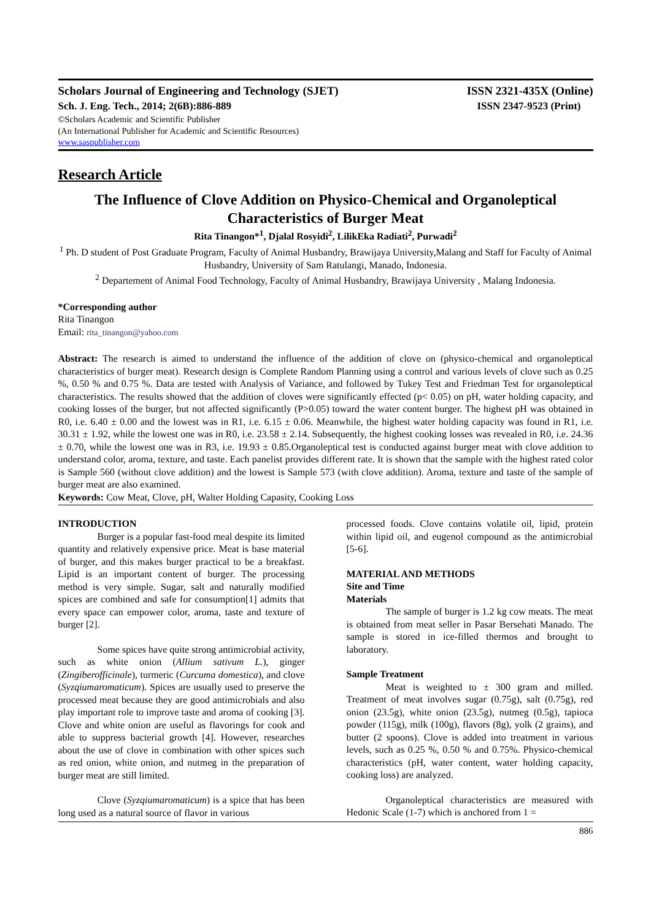Scholars Journal of Engineering and Technology (SJET) ISSN 2321-435X (Online)
Sch. J. Eng. Tech., 2014; 2(6B):886-889 ISSN 2347-9523 (Print)
©Scholars Academic and Scientific Publisher
(An International Publisher for Academic and Scientific Resources)
www.saspublisher.com
Research Article
The Influence of Clove Addition on Physico-Chemical and Organoleptical Characteristics of Burger Meat
Rita Tinangon*<sup>1</sup>, Djalal Rosyidi<sup>2</sup>, LilikEka Radiati<sup>2</sup>, Purwadi<sup>2</sup>
<sup>1</sup> Ph. D student of Post Graduate Program, Faculty of Animal Husbandry, Brawijaya University,Malang and Staff for Faculty of Animal Husbandry, University of Sam Ratulangi, Manado, Indonesia.
<sup>2</sup> Departement of Animal Food Technology, Faculty of Animal Husbandry, Brawijaya University , Malang Indonesia.
*Corresponding author
Rita Tinangon
Email: rita_tinangon@yahoo.com
Abstract: The research is aimed to understand the influence of the addition of clove on (physico-chemical and organoleptical characteristics of burger meat). Research design is Complete Random Planning using a control and various levels of clove such as 0.25 %, 0.50 % and 0.75 %. Data are tested with Analysis of Variance, and followed by Tukey Test and Friedman Test for organoleptical characteristics. The results showed that the addition of cloves were significantly effected (p< 0.05) on pH, water holding capacity, and cooking losses of the burger, but not affected significantly (P>0.05) toward the water content burger. The highest pH was obtained in R0, i.e. 6.40 ± 0.00 and the lowest was in R1, i.e. 6.15 ± 0.06. Meanwhile, the highest water holding capacity was found in R1, i.e. 30.31 ± 1.92, while the lowest one was in R0, i.e. 23.58 ± 2.14. Subsequently, the highest cooking losses was revealed in R0, i.e. 24.36 ± 0.70, while the lowest one was in R3, i.e. 19.93 ± 0.85.Organoleptical test is conducted against burger meat with clove addition to understand color, aroma, texture, and taste. Each panelist provides different rate. It is shown that the sample with the highest rated color is Sample 560 (without clove addition) and the lowest is Sample 573 (with clove addition). Aroma, texture and taste of the sample of burger meat are also examined.
Keywords: Cow Meat, Clove, pH, Walter Holding Capasity, Cooking Loss
INTRODUCTION
Burger is a popular fast-food meal despite its limited quantity and relatively expensive price. Meat is base material of burger, and this makes burger practical to be a breakfast. Lipid is an important content of burger. The processing method is very simple. Sugar, salt and naturally modified spices are combined and safe for consumption[1] admits that every space can empower color, aroma, taste and texture of burger [2].
Some spices have quite strong antimicrobial activity, such as white onion (Allium sativum L.), ginger (Zingiberofficinale), turmeric (Curcuma domestica), and clove (Syzqiumaromaticum). Spices are usually used to preserve the processed meat because they are good antimicrobials and also play important role to improve taste and aroma of cooking [3]. Clove and white onion are useful as flavorings for cook and able to suppress bacterial growth [4]. However, researches about the use of clove in combination with other spices such as red onion, white onion, and nutmeg in the preparation of burger meat are still limited.
Clove (Syzqiumaromaticum) is a spice that has been long used as a natural source of flavor in various
processed foods. Clove contains volatile oil, lipid, protein within lipid oil, and eugenol compound as the antimicrobial [5-6].
MATERIAL AND METHODS
Site and Time
Materials
The sample of burger is 1.2 kg cow meats. The meat is obtained from meat seller in Pasar Bersehati Manado. The sample is stored in ice-filled thermos and brought to laboratory.
Sample Treatment
Meat is weighted to ± 300 gram and milled. Treatment of meat involves sugar (0.75g), salt (0.75g), red onion (23.5g), white onion (23.5g), nutmeg (0.5g), tapioca powder (115g), milk (100g), flavors (8g), yolk (2 grains), and butter (2 spoons). Clove is added into treatment in various levels, such as 0.25 %, 0.50 % and 0.75%. Physico-chemical characteristics (pH, water content, water holding capacity, cooking loss) are analyzed.
Organoleptical characteristics are measured with Hedonic Scale (1-7) which is anchored from 1 =
886